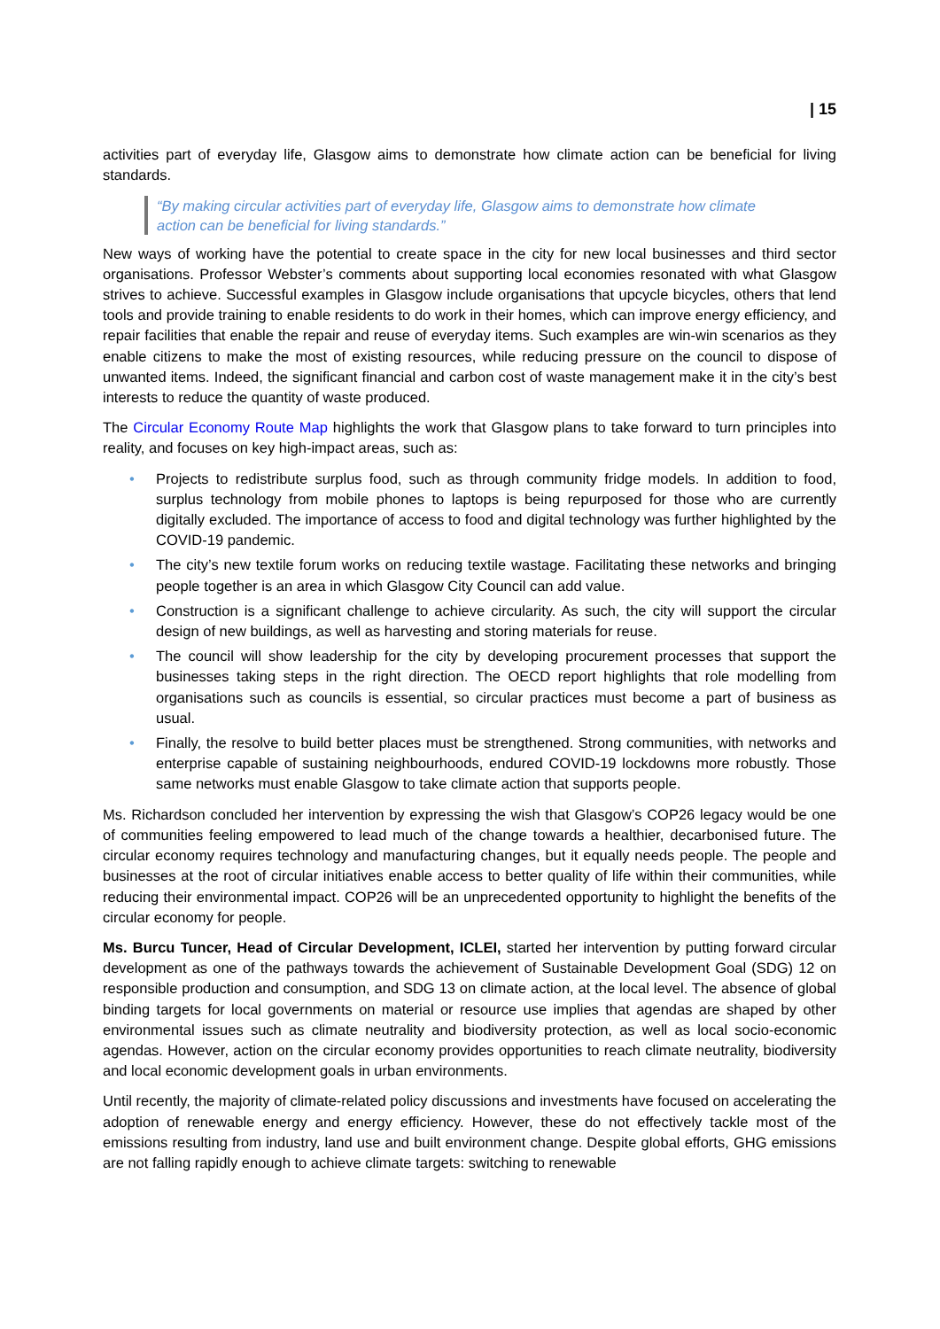| 15
activities part of everyday life, Glasgow aims to demonstrate how climate action can be beneficial for living standards.
“By making circular activities part of everyday life, Glasgow aims to demonstrate how climate action can be beneficial for living standards.”
New ways of working have the potential to create space in the city for new local businesses and third sector organisations. Professor Webster’s comments about supporting local economies resonated with what Glasgow strives to achieve. Successful examples in Glasgow include organisations that upcycle bicycles, others that lend tools and provide training to enable residents to do work in their homes, which can improve energy efficiency, and repair facilities that enable the repair and reuse of everyday items. Such examples are win-win scenarios as they enable citizens to make the most of existing resources, while reducing pressure on the council to dispose of unwanted items. Indeed, the significant financial and carbon cost of waste management make it in the city’s best interests to reduce the quantity of waste produced.
The Circular Economy Route Map highlights the work that Glasgow plans to take forward to turn principles into reality, and focuses on key high-impact areas, such as:
• Projects to redistribute surplus food, such as through community fridge models. In addition to food, surplus technology from mobile phones to laptops is being repurposed for those who are currently digitally excluded. The importance of access to food and digital technology was further highlighted by the COVID-19 pandemic.
• The city’s new textile forum works on reducing textile wastage. Facilitating these networks and bringing people together is an area in which Glasgow City Council can add value.
• Construction is a significant challenge to achieve circularity. As such, the city will support the circular design of new buildings, as well as harvesting and storing materials for reuse.
• The council will show leadership for the city by developing procurement processes that support the businesses taking steps in the right direction. The OECD report highlights that role modelling from organisations such as councils is essential, so circular practices must become a part of business as usual.
• Finally, the resolve to build better places must be strengthened. Strong communities, with networks and enterprise capable of sustaining neighbourhoods, endured COVID-19 lockdowns more robustly. Those same networks must enable Glasgow to take climate action that supports people.
Ms. Richardson concluded her intervention by expressing the wish that Glasgow’s COP26 legacy would be one of communities feeling empowered to lead much of the change towards a healthier, decarbonised future. The circular economy requires technology and manufacturing changes, but it equally needs people. The people and businesses at the root of circular initiatives enable access to better quality of life within their communities, while reducing their environmental impact. COP26 will be an unprecedented opportunity to highlight the benefits of the circular economy for people.
Ms. Burcu Tuncer, Head of Circular Development, ICLEI, started her intervention by putting forward circular development as one of the pathways towards the achievement of Sustainable Development Goal (SDG) 12 on responsible production and consumption, and SDG 13 on climate action, at the local level. The absence of global binding targets for local governments on material or resource use implies that agendas are shaped by other environmental issues such as climate neutrality and biodiversity protection, as well as local socio-economic agendas. However, action on the circular economy provides opportunities to reach climate neutrality, biodiversity and local economic development goals in urban environments.
Until recently, the majority of climate-related policy discussions and investments have focused on accelerating the adoption of renewable energy and energy efficiency. However, these do not effectively tackle most of the emissions resulting from industry, land use and built environment change. Despite global efforts, GHG emissions are not falling rapidly enough to achieve climate targets: switching to renewable